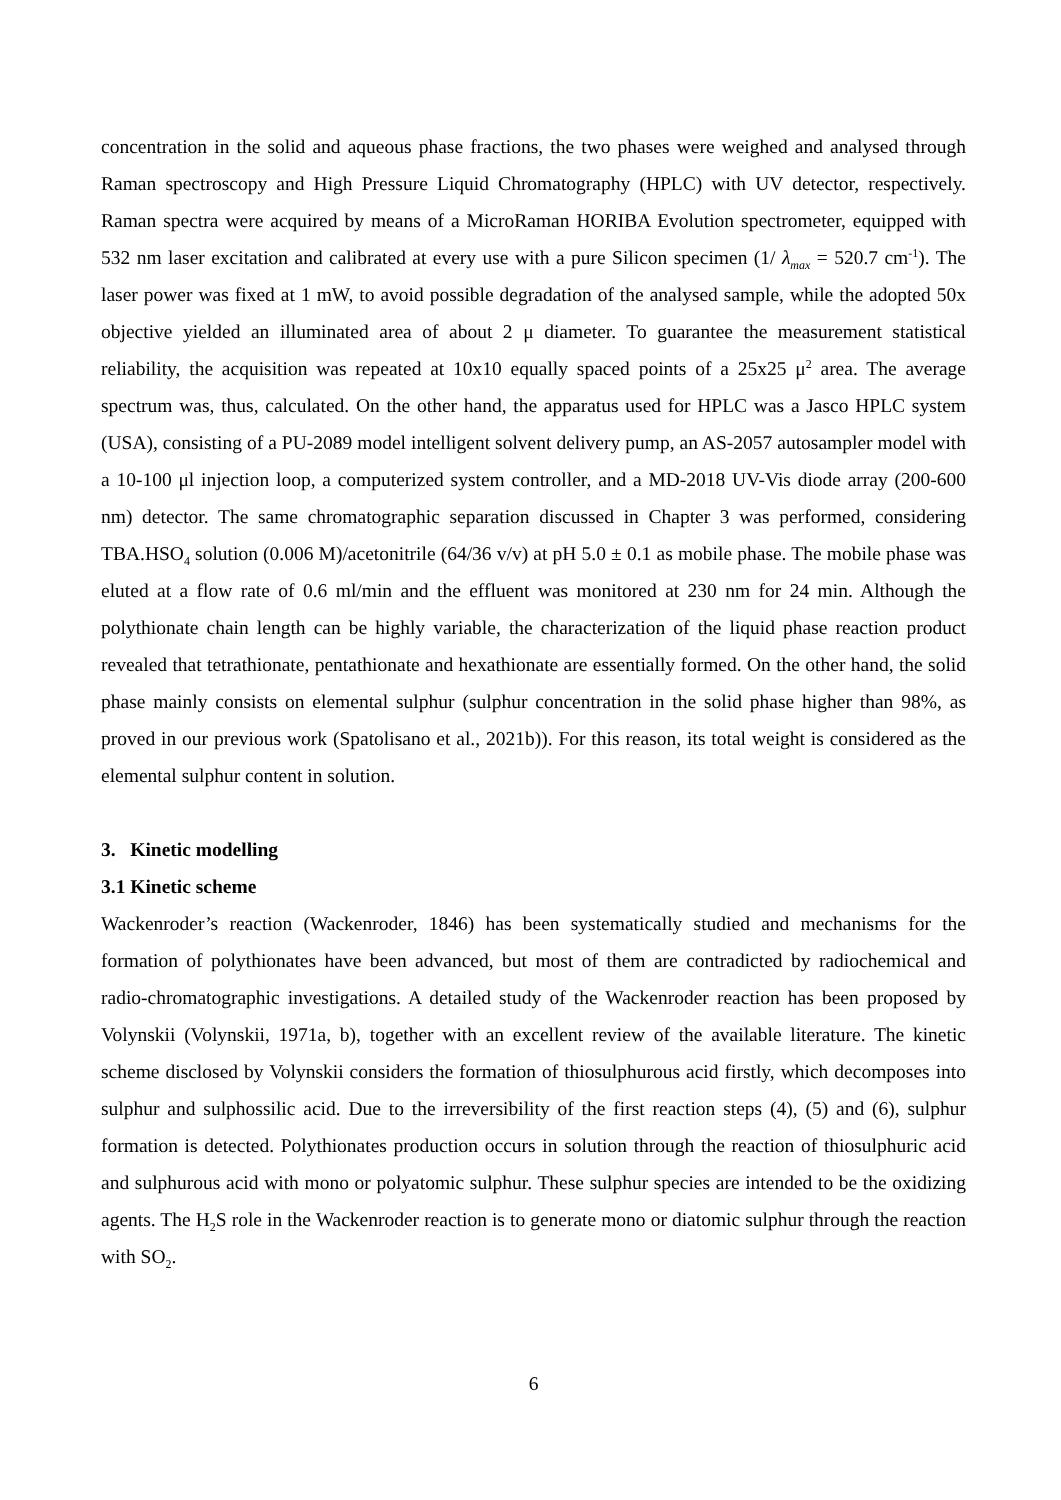concentration in the solid and aqueous phase fractions, the two phases were weighed and analysed through Raman spectroscopy and High Pressure Liquid Chromatography (HPLC) with UV detector, respectively. Raman spectra were acquired by means of a MicroRaman HORIBA Evolution spectrometer, equipped with 532 nm laser excitation and calibrated at every use with a pure Silicon specimen (1/ λ<sub>max</sub> = 520.7 cm<sup>-1</sup>). The laser power was fixed at 1 mW, to avoid possible degradation of the analysed sample, while the adopted 50x objective yielded an illuminated area of about 2 μ diameter. To guarantee the measurement statistical reliability, the acquisition was repeated at 10x10 equally spaced points of a 25x25 μ<sup>2</sup> area. The average spectrum was, thus, calculated. On the other hand, the apparatus used for HPLC was a Jasco HPLC system (USA), consisting of a PU-2089 model intelligent solvent delivery pump, an AS-2057 autosampler model with a 10-100 μl injection loop, a computerized system controller, and a MD-2018 UV-Vis diode array (200-600 nm) detector. The same chromatographic separation discussed in Chapter 3 was performed, considering TBA.HSO<sub>4</sub> solution (0.006 M)/acetonitrile (64/36 v/v) at pH 5.0 ± 0.1 as mobile phase. The mobile phase was eluted at a flow rate of 0.6 ml/min and the effluent was monitored at 230 nm for 24 min. Although the polythionate chain length can be highly variable, the characterization of the liquid phase reaction product revealed that tetrathionate, pentathionate and hexathionate are essentially formed. On the other hand, the solid phase mainly consists on elemental sulphur (sulphur concentration in the solid phase higher than 98%, as proved in our previous work (Spatolisano et al., 2021b)). For this reason, its total weight is considered as the elemental sulphur content in solution.
3. Kinetic modelling
3.1 Kinetic scheme
Wackenroder’s reaction (Wackenroder, 1846) has been systematically studied and mechanisms for the formation of polythionates have been advanced, but most of them are contradicted by radiochemical and radio-chromatographic investigations. A detailed study of the Wackenroder reaction has been proposed by Volynskii (Volynskii, 1971a, b), together with an excellent review of the available literature. The kinetic scheme disclosed by Volynskii considers the formation of thiosulphurous acid firstly, which decomposes into sulphur and sulphossilic acid. Due to the irreversibility of the first reaction steps (4), (5) and (6), sulphur formation is detected. Polythionates production occurs in solution through the reaction of thiosulphuric acid and sulphurous acid with mono or polyatomic sulphur. These sulphur species are intended to be the oxidizing agents. The H<sub>2</sub>S role in the Wackenroder reaction is to generate mono or diatomic sulphur through the reaction with SO<sub>2</sub>.
6